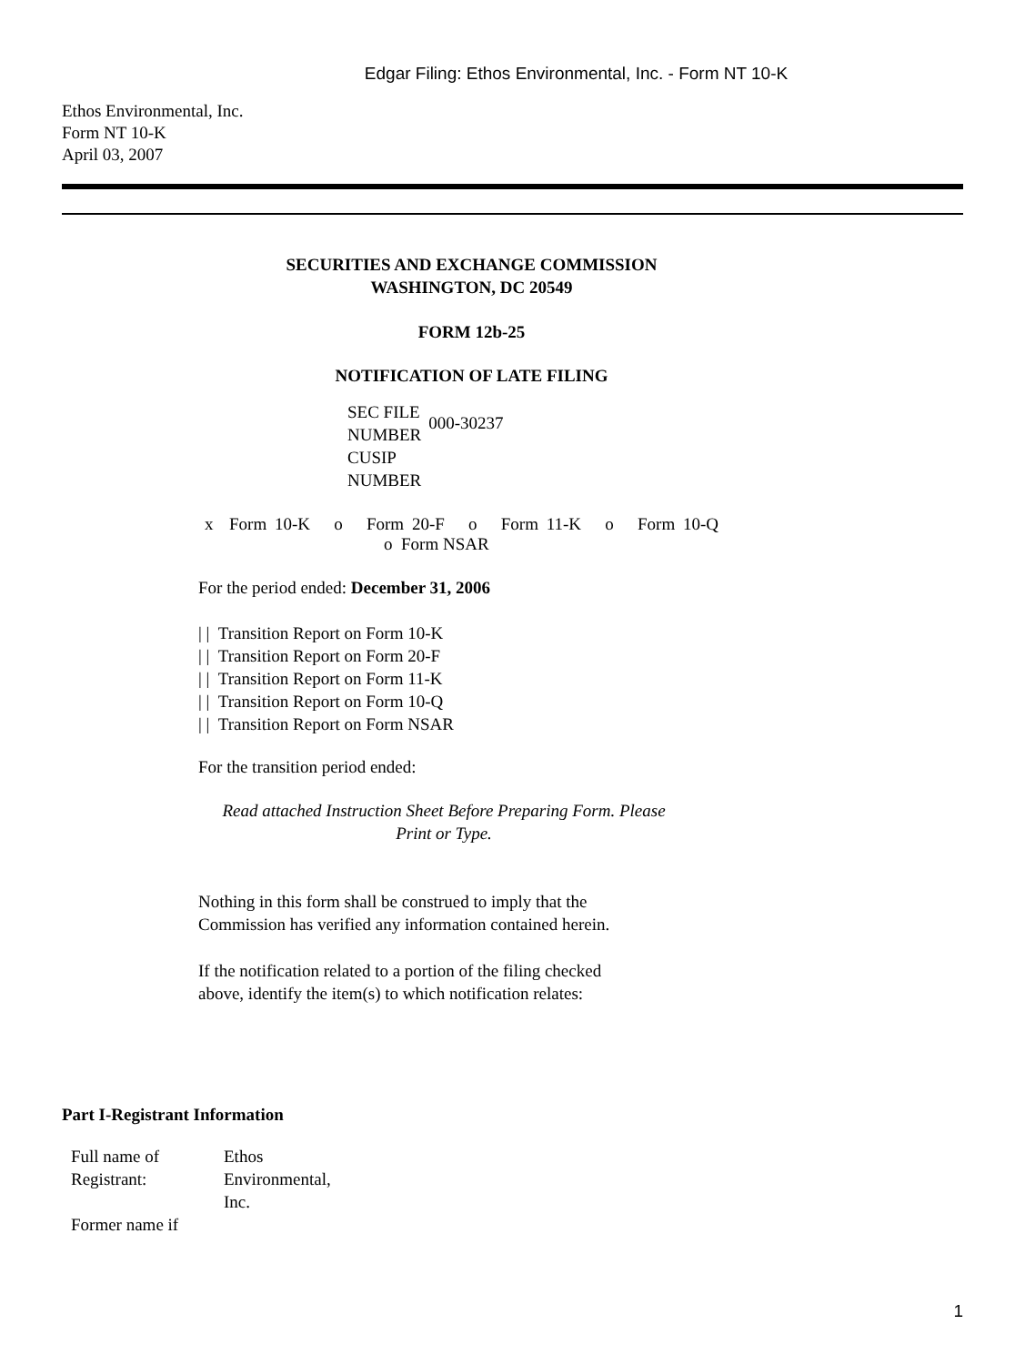Edgar Filing: Ethos Environmental, Inc. - Form NT 10-K
Ethos Environmental, Inc.
Form NT 10-K
April 03, 2007
SECURITIES AND EXCHANGE COMMISSION
WASHINGTON, DC 20549
FORM 12b-25
NOTIFICATION OF LATE FILING
| SEC FILE NUMBER | 000-30237 |
| CUSIP NUMBER | |
x Form 10-K o Form 20-F o Form 11-K o Form 10-Q
o Form NSAR
For the period ended: December 31, 2006
| | Transition Report on Form 10-K
| | Transition Report on Form 20-F
| | Transition Report on Form 11-K
| | Transition Report on Form 10-Q
| | Transition Report on Form NSAR
For the transition period ended:
Read attached Instruction Sheet Before Preparing Form. Please
Print or Type.
Nothing in this form shall be construed to imply that the
Commission has verified any information contained herein.
If the notification related to a portion of the filing checked
above, identify the item(s) to which notification relates:
Part I-Registrant Information
| Full name of Registrant: | Ethos Environmental, Inc. |
| Former name if | |
1